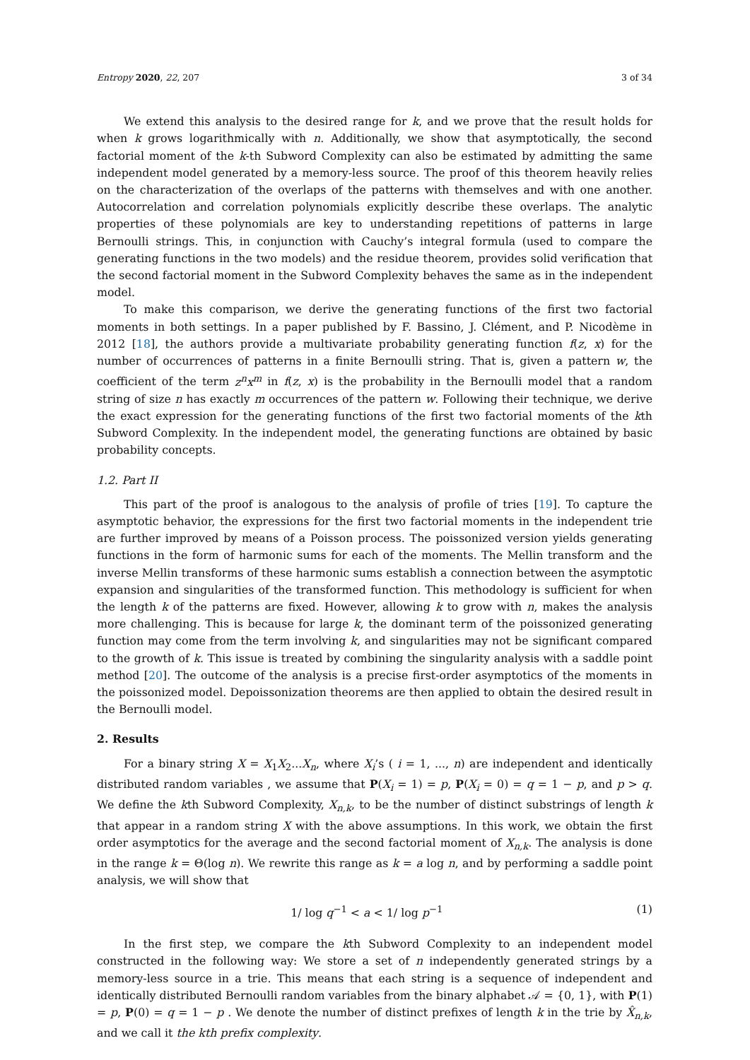Entropy 2020, 22, 207 3 of 34
We extend this analysis to the desired range for k, and we prove that the result holds for when k grows logarithmically with n. Additionally, we show that asymptotically, the second factorial moment of the k-th Subword Complexity can also be estimated by admitting the same independent model generated by a memory-less source. The proof of this theorem heavily relies on the characterization of the overlaps of the patterns with themselves and with one another. Autocorrelation and correlation polynomials explicitly describe these overlaps. The analytic properties of these polynomials are key to understanding repetitions of patterns in large Bernoulli strings. This, in conjunction with Cauchy’s integral formula (used to compare the generating functions in the two models) and the residue theorem, provides solid verification that the second factorial moment in the Subword Complexity behaves the same as in the independent model.
To make this comparison, we derive the generating functions of the first two factorial moments in both settings. In a paper published by F. Bassino, J. Clément, and P. Nicodème in 2012 [18], the authors provide a multivariate probability generating function f(z, x) for the number of occurrences of patterns in a finite Bernoulli string. That is, given a pattern w, the coefficient of the term z<sup>n</sup>x<sup>m</sup> in f(z, x) is the probability in the Bernoulli model that a random string of size n has exactly m occurrences of the pattern w. Following their technique, we derive the exact expression for the generating functions of the first two factorial moments of the kth Subword Complexity. In the independent model, the generating functions are obtained by basic probability concepts.
1.2. Part II
This part of the proof is analogous to the analysis of profile of tries [19]. To capture the asymptotic behavior, the expressions for the first two factorial moments in the independent trie are further improved by means of a Poisson process. The poissonized version yields generating functions in the form of harmonic sums for each of the moments. The Mellin transform and the inverse Mellin transforms of these harmonic sums establish a connection between the asymptotic expansion and singularities of the transformed function. This methodology is sufficient for when the length k of the patterns are fixed. However, allowing k to grow with n, makes the analysis more challenging. This is because for large k, the dominant term of the poissonized generating function may come from the term involving k, and singularities may not be significant compared to the growth of k. This issue is treated by combining the singularity analysis with a saddle point method [20]. The outcome of the analysis is a precise first-order asymptotics of the moments in the poissonized model. Depoissonization theorems are then applied to obtain the desired result in the Bernoulli model.
2. Results
For a binary string X = X<sub>1</sub>X<sub>2</sub>...X<sub>n</sub>, where X<sub>i</sub>’s ( i = 1, ..., n) are independent and identically distributed random variables , we assume that P(X<sub>i</sub> = 1) = p, P(X<sub>i</sub> = 0) = q = 1 − p, and p > q. We define the kth Subword Complexity, X<sub>n,k</sub>, to be the number of distinct substrings of length k that appear in a random string X with the above assumptions. In this work, we obtain the first order asymptotics for the average and the second factorial moment of X<sub>n,k</sub>. The analysis is done in the range k = Θ(log n). We rewrite this range as k = a log n, and by performing a saddle point analysis, we will show that
1/ log q<sup>−1</sup> < a < 1/ log p<sup>−1</sup> (1)
In the first step, we compare the kth Subword Complexity to an independent model constructed in the following way: We store a set of n independently generated strings by a memory-less source in a trie. This means that each string is a sequence of independent and identically distributed Bernoulli random variables from the binary alphabet 𝒜 = {0, 1}, with P(1) = p, P(0) = q = 1 − p . We denote the number of distinct prefixes of length k in the trie by X̂<sub>n,k</sub>, and we call it the kth prefix complexity.